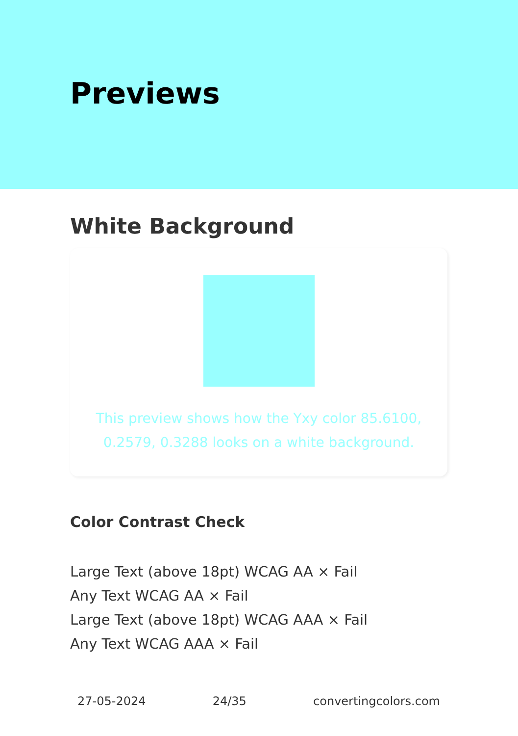Previews
White Background
This preview shows how the Yxy color 85.6100, 0.2579, 0.3288 looks on a white background.
Color Contrast Check
Large Text (above 18pt) WCAG AA × Fail
Any Text WCAG AA × Fail
Large Text (above 18pt) WCAG AAA × Fail
Any Text WCAG AAA × Fail
27-05-2024 24/35 convertingcolors.com